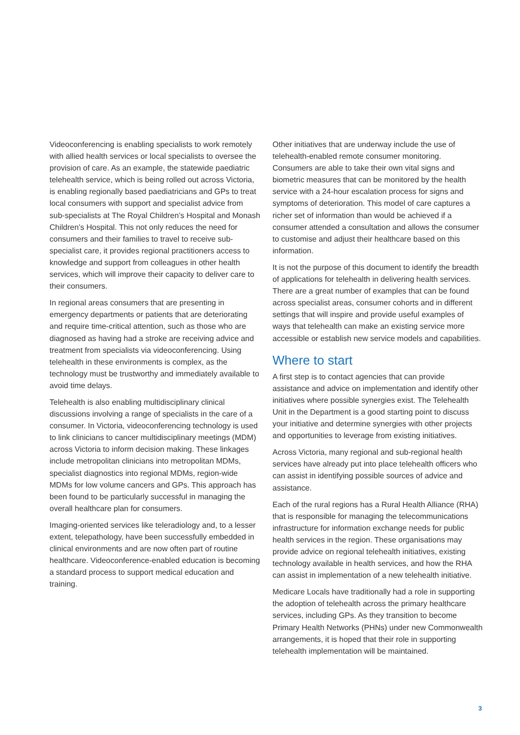Videoconferencing is enabling specialists to work remotely with allied health services or local specialists to oversee the provision of care. As an example, the statewide paediatric telehealth service, which is being rolled out across Victoria, is enabling regionally based paediatricians and GPs to treat local consumers with support and specialist advice from sub-specialists at The Royal Children’s Hospital and Monash Children’s Hospital. This not only reduces the need for consumers and their families to travel to receive sub-specialist care, it provides regional practitioners access to knowledge and support from colleagues in other health services, which will improve their capacity to deliver care to their consumers.
In regional areas consumers that are presenting in emergency departments or patients that are deteriorating and require time-critical attention, such as those who are diagnosed as having had a stroke are receiving advice and treatment from specialists via videoconferencing. Using telehealth in these environments is complex, as the technology must be trustworthy and immediately available to avoid time delays.
Telehealth is also enabling multidisciplinary clinical discussions involving a range of specialists in the care of a consumer. In Victoria, videoconferencing technology is used to link clinicians to cancer multidisciplinary meetings (MDM) across Victoria to inform decision making. These linkages include metropolitan clinicians into metropolitan MDMs, specialist diagnostics into regional MDMs, region-wide MDMs for low volume cancers and GPs. This approach has been found to be particularly successful in managing the overall healthcare plan for consumers.
Imaging-oriented services like teleradiology and, to a lesser extent, telepathology, have been successfully embedded in clinical environments and are now often part of routine healthcare. Videoconference-enabled education is becoming a standard process to support medical education and training.
Other initiatives that are underway include the use of telehealth-enabled remote consumer monitoring. Consumers are able to take their own vital signs and biometric measures that can be monitored by the health service with a 24-hour escalation process for signs and symptoms of deterioration. This model of care captures a richer set of information than would be achieved if a consumer attended a consultation and allows the consumer to customise and adjust their healthcare based on this information.
It is not the purpose of this document to identify the breadth of applications for telehealth in delivering health services. There are a great number of examples that can be found across specialist areas, consumer cohorts and in different settings that will inspire and provide useful examples of ways that telehealth can make an existing service more accessible or establish new service models and capabilities.
Where to start
A first step is to contact agencies that can provide assistance and advice on implementation and identify other initiatives where possible synergies exist. The Telehealth Unit in the Department is a good starting point to discuss your initiative and determine synergies with other projects and opportunities to leverage from existing initiatives.
Across Victoria, many regional and sub-regional health services have already put into place telehealth officers who can assist in identifying possible sources of advice and assistance.
Each of the rural regions has a Rural Health Alliance (RHA) that is responsible for managing the telecommunications infrastructure for information exchange needs for public health services in the region. These organisations may provide advice on regional telehealth initiatives, existing technology available in health services, and how the RHA can assist in implementation of a new telehealth initiative.
Medicare Locals have traditionally had a role in supporting the adoption of telehealth across the primary healthcare services, including GPs. As they transition to become Primary Health Networks (PHNs) under new Commonwealth arrangements, it is hoped that their role in supporting telehealth implementation will be maintained.
3